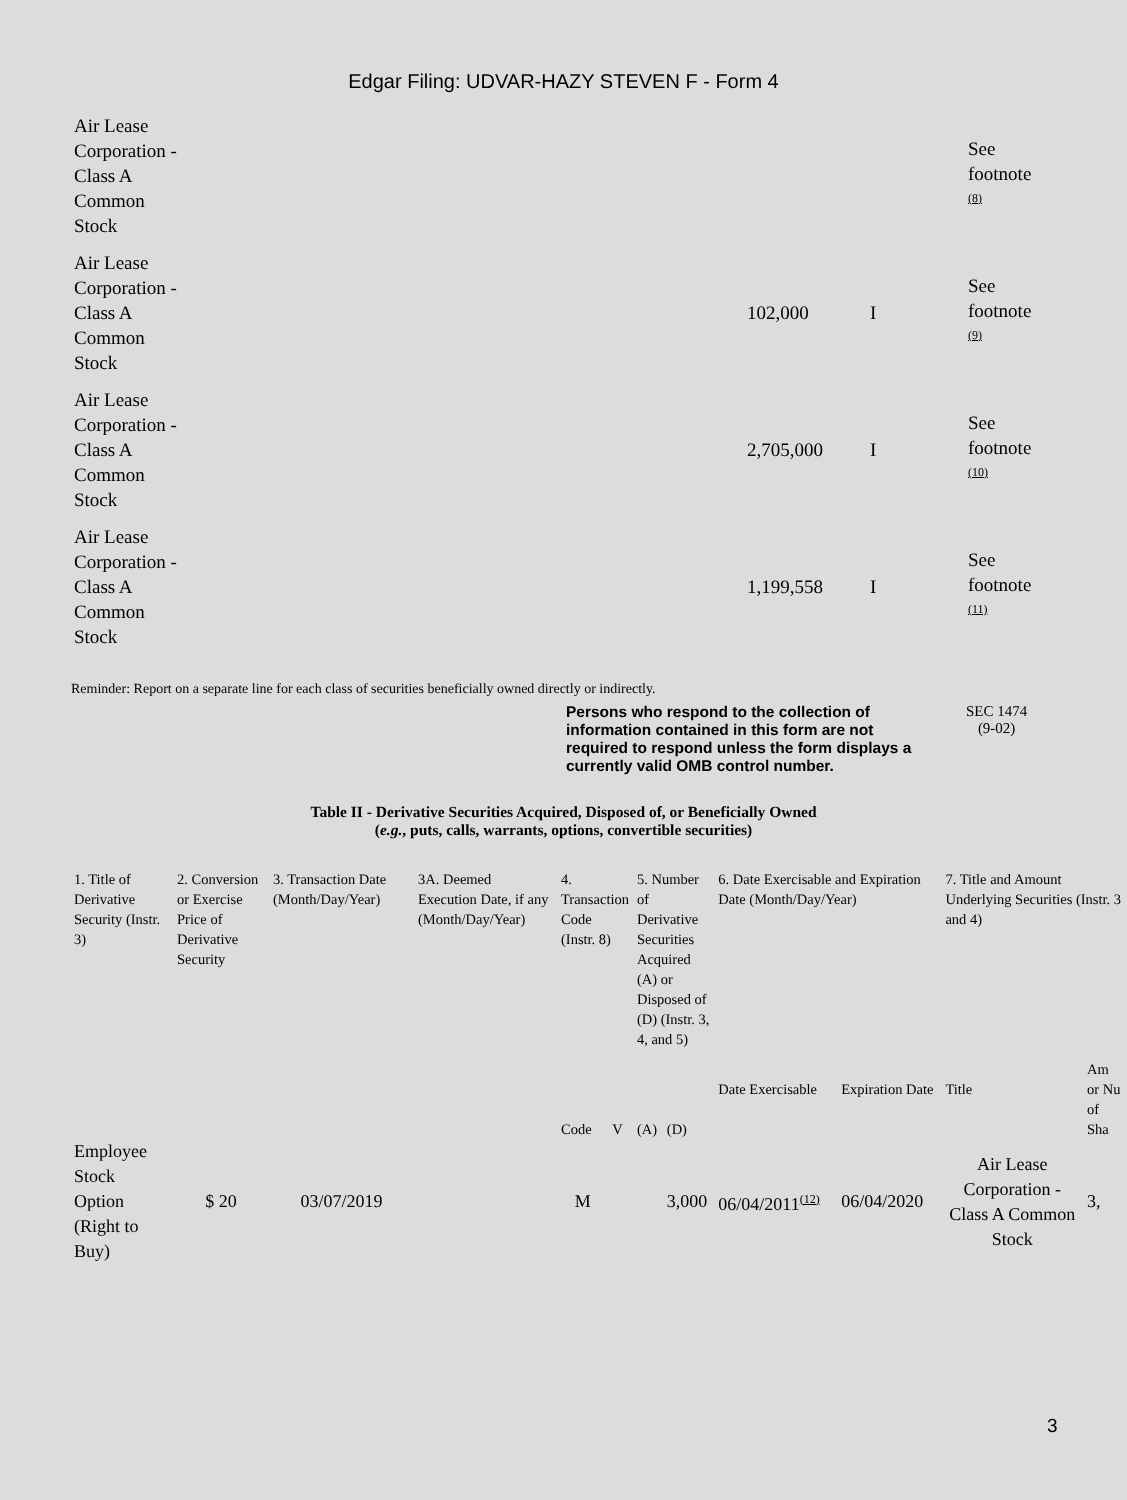Edgar Filing: UDVAR-HAZY STEVEN F - Form 4
| Air Lease Corporation - Class A Common Stock | | | See footnote (8) |
| Air Lease Corporation - Class A Common Stock | 102,000 | I | See footnote (9) |
| Air Lease Corporation - Class A Common Stock | 2,705,000 | I | See footnote (10) |
| Air Lease Corporation - Class A Common Stock | 1,199,558 | I | See footnote (11) |
Reminder: Report on a separate line for each class of securities beneficially owned directly or indirectly.
Persons who respond to the collection of information contained in this form are not required to respond unless the form displays a currently valid OMB control number. SEC 1474
(9-02)
Table II - Derivative Securities Acquired, Disposed of, or Beneficially Owned
(e.g., puts, calls, warrants, options, convertible securities)
| 1. Title of Derivative Security (Instr. 3) | 2. Conversion or Exercise Price of Derivative Security | 3. Transaction Date (Month/Day/Year) | 3A. Deemed Execution Date, if any (Month/Day/Year) | 4. Transaction Code (Instr. 8) | | 5. Number of Derivative Securities Acquired (A) or Disposed of (D) (Instr. 3, 4, and 5) | | 6. Date Exercisable and Expiration Date (Month/Day/Year) | | 7. Title and Amount Underlying Securities (Instr. 3 and 4) | |
| --- | --- | --- | --- | --- | --- | --- | --- | --- | --- | --- | --- |
| | | | | Code | V | (A) | (D) | Date Exercisable | Expiration Date | Title | Am or Nu of Sha |
| Employee Stock Option (Right to Buy) | $ 20 | 03/07/2019 | | M | | | 3,000 | 06/04/2011 (12) | 06/04/2020 | Air Lease Corporation -Class A Common Stock | 3, |
3